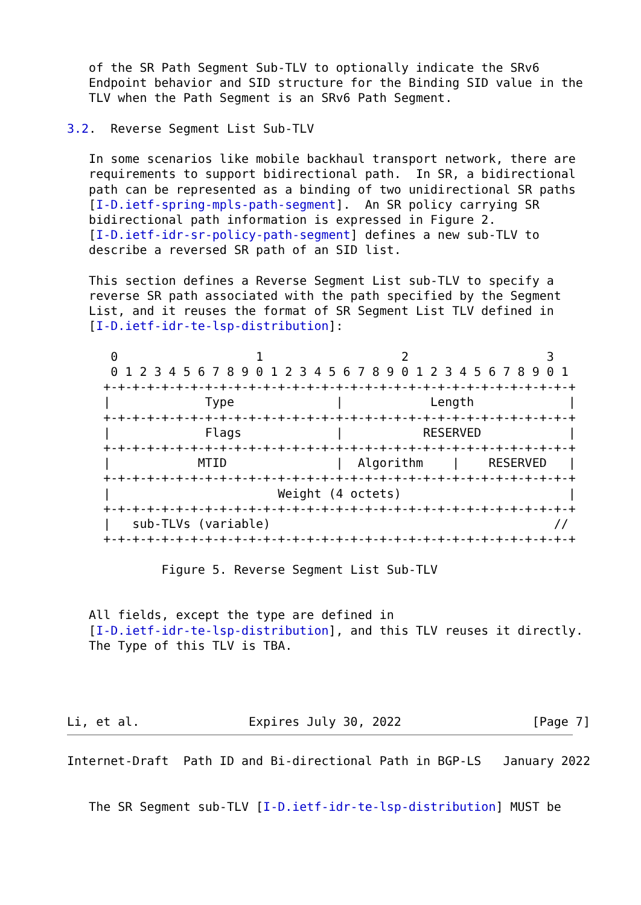of the SR Path Segment Sub-TLV to optionally indicate the SRv6
   Endpoint behavior and SID structure for the Binding SID value in the
   TLV when the Path Segment is an SRv6 Path Segment.

3.2.  Reverse Segment List Sub-TLV

   In some scenarios like mobile backhaul transport network, there are
   requirements to support bidirectional path.  In SR, a bidirectional
   path can be represented as a binding of two unidirectional SR paths
   [I-D.ietf-spring-mpls-path-segment].  An SR policy carrying SR
   bidirectional path information is expressed in Figure 2.
   [I-D.ietf-idr-sr-policy-path-segment] defines a new sub-TLV to
   describe a reversed SR path of an SID list.

   This section defines a Reverse Segment List sub-TLV to specify a
   reverse SR path associated with the path specified by the Segment
   List, and it reuses the format of SR Segment List TLV defined in
   [I-D.ietf-idr-te-lsp-distribution]:

      0                   1                   2                   3
      0 1 2 3 4 5 6 7 8 9 0 1 2 3 4 5 6 7 8 9 0 1 2 3 4 5 6 7 8 9 0 1
     +-+-+-+-+-+-+-+-+-+-+-+-+-+-+-+-+-+-+-+-+-+-+-+-+-+-+-+-+-+-+-+-+
     |             Type              |            Length             |
     +-+-+-+-+-+-+-+-+-+-+-+-+-+-+-+-+-+-+-+-+-+-+-+-+-+-+-+-+-+-+-+-+
     |             Flags             |           RESERVED            |
     +-+-+-+-+-+-+-+-+-+-+-+-+-+-+-+-+-+-+-+-+-+-+-+-+-+-+-+-+-+-+-+-+
     |            MTID               |  Algorithm    |    RESERVED   |
     +-+-+-+-+-+-+-+-+-+-+-+-+-+-+-+-+-+-+-+-+-+-+-+-+-+-+-+-+-+-+-+-+
     |                       Weight (4 octets)                       |
     +-+-+-+-+-+-+-+-+-+-+-+-+-+-+-+-+-+-+-+-+-+-+-+-+-+-+-+-+-+-+-+-+
     |   sub-TLVs (variable)                                       //
     +-+-+-+-+-+-+-+-+-+-+-+-+-+-+-+-+-+-+-+-+-+-+-+-+-+-+-+-+-+-+-+-+

             Figure 5. Reverse Segment List Sub-TLV


   All fields, except the type are defined in
   [I-D.ietf-idr-te-lsp-distribution], and this TLV reuses it directly.
   The Type of this TLV is TBA.




Li, et al.               Expires July 30, 2022                  [Page 7]
Internet-Draft  Path ID and Bi-directional Path in BGP-LS   January 2022


   The SR Segment sub-TLV [I-D.ietf-idr-te-lsp-distribution] MUST be